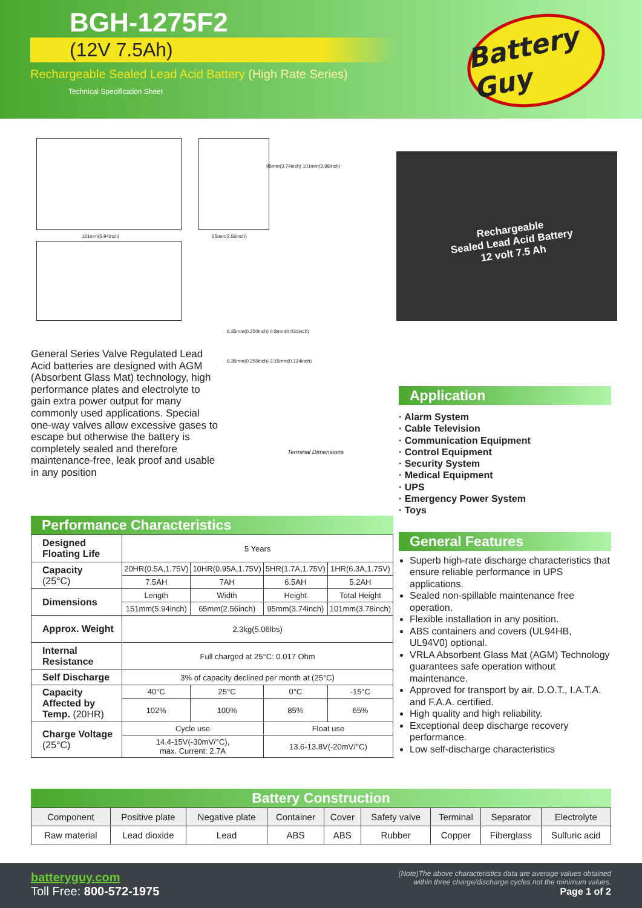BGH-1275F2
(12V 7.5Ah)
Rechargeable Sealed Lead Acid Battery (High Rate Series)
Technical Specification Sheet
Battery Guy
151mm(5.94inch) 65mm(2.56inch)
95mm(3.74inch) 101mm(3.98inch)
Rechargeable
Sealed Lead Acid Battery
12 volt 7.5 Ah
General Series Valve Regulated Lead Acid batteries are designed with AGM (Absorbent Glass Mat) technology, high performance plates and electrolyte to gain extra power output for many commonly used applications. Special one-way valves allow excessive gases to escape but otherwise the battery is completely sealed and therefore maintenance-free, leak proof and usable in any position
6.35mm(0.250inch) 0.8mm(0.031inch)
6.35mm(0.250inch) 3.15mm(0.124inch)
Terminal Dimensions
Application
· Alarm System
· Cable Television
· Communication Equipment
· Control Equipment
· Security System
· Medical Equipment
· UPS
· Emergency Power System
· Toys
General Features
Superb high-rate discharge characteristics that ensure reliable performance in UPS applications.
Sealed non-spillable maintenance free operation.
Flexible installation in any position.
ABS containers and covers (UL94HB, UL94V0) optional.
VRLA Absorbent Glass Mat (AGM) Technology guarantees safe operation without maintenance.
Approved for transport by air. D.O.T., I.A.T.A. and F.A.A. certified.
High quality and high reliability.
Exceptional deep discharge recovery performance.
Low self-discharge characteristics
Performance Characteristics
| Designed Floating Life | 5 Years | | | |
| Capacity (25°C) | 20HR(0.5A,1.75V) | 10HR(0.95A,1.75V) | 5HR(1.7A,1.75V) | 1HR(6.3A,1.75V) |
| | 7.5AH | 7AH | 6.5AH | 5.2AH |
| Dimensions | Length | Width | Height | Total Height |
| | 151mm(5.94inch) | 65mm(2.56inch) | 95mm(3.74inch) | 101mm(3.78inch) |
| Approx. Weight | 2.3kg(5.06lbs) | | | |
| Internal Resistance | Full charged at 25°C: 0.017 Ohm | | | |
| Self Discharge | 3% of capacity declined per month at (25°C) | | | |
| Capacity Affected by Temp. (20HR) | 40°C | 25°C | 0°C | -15°C |
| | 102% | 100% | 85% | 65% |
| Charge Voltage (25°C) | Cycle use | | Float use | |
| | 14.4-15V(-30mV/°C), max. Current: 2.7A | | 13.6-13.8V(-20mV/°C) | |
Battery Construction
| Component | Positive plate | Negative plate | Container | Cover | Safety valve | Terminal | Separator | Electrolyte |
| Raw material | Lead dioxide | Lead | ABS | ABS | Rubber | Copper | Fiberglass | Sulfuric acid |
batteryguy.com
Toll Free: 800-572-1975
(Note)The above characteristics data are average values obtained
within three charge/discharge cycles not the minimum values.
Page 1 of 2